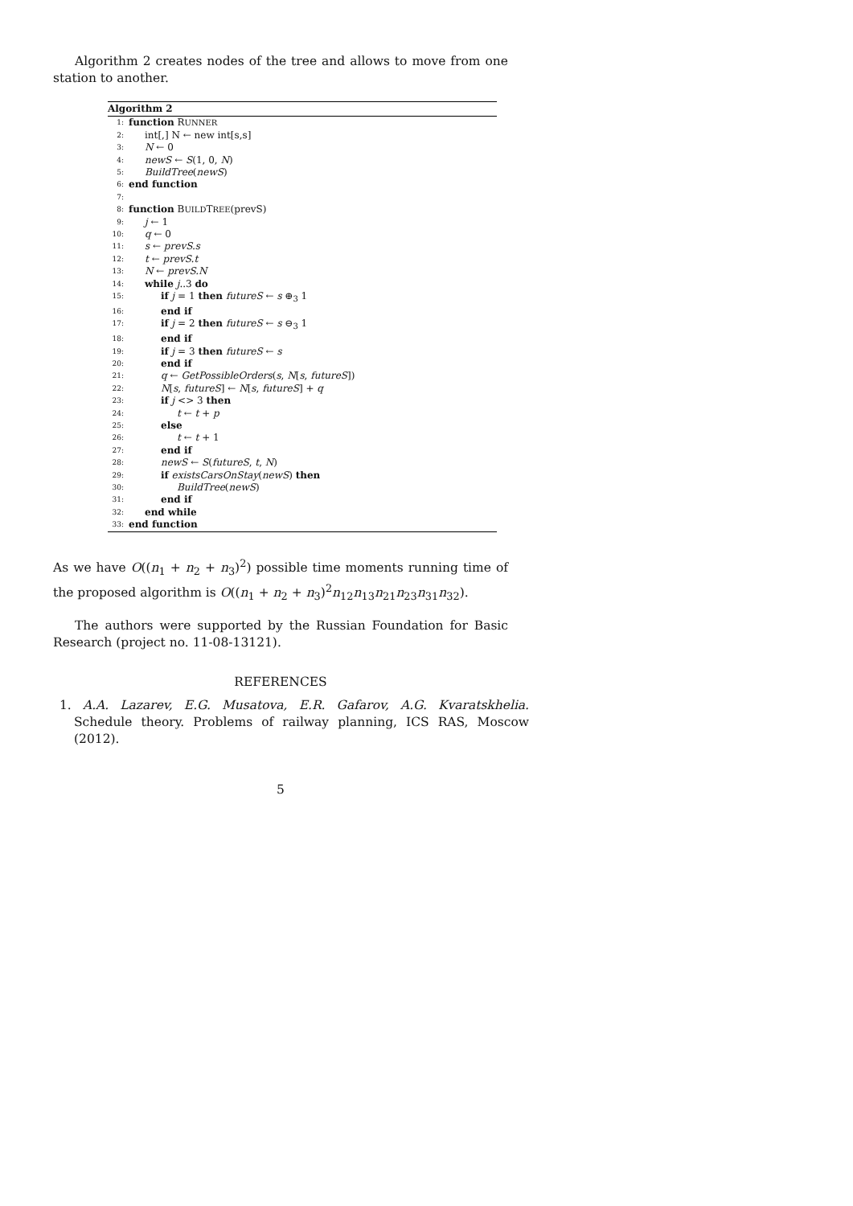Algorithm 2 creates nodes of the tree and allows to move from one station to another.
Algorithm 2
1: function RUNNER
2: int[,] N ← new int[s,s]
3: N ← 0
4: newS ← S(1, 0, N)
5: BuildTree(newS)
6: end function
7:
8: function BUILDTREE(prevS)
9: j ← 1
10: q ← 0
11: s ← prevS.s
12: t ← prevS.t
13: N ← prevS.N
14: while j..3 do
15: if j = 1 then futureS ← s ⊕<sub>3</sub> 1
16: end if
17: if j = 2 then futureS ← s ⊖<sub>3</sub> 1
18: end if
19: if j = 3 then futureS ← s
20: end if
21: q ← GetPossibleOrders(s, N[s, futureS])
22: N[s, futureS] ← N[s, futureS] + q
23: if j <> 3 then
24: t ← t + p
25: else
26: t ← t + 1
27: end if
28: newS ← S(futureS, t, N)
29: if existsCarsOnStay(newS) then
30: BuildTree(newS)
31: end if
32: end while
33: end function
As we have O((n<sub>1</sub> + n<sub>2</sub> + n<sub>3</sub>)<sup>2</sup>) possible time moments running time of the proposed algorithm is O((n<sub>1</sub> + n<sub>2</sub> + n<sub>3</sub>)<sup>2</sup>n<sub>12</sub>n<sub>13</sub>n<sub>21</sub>n<sub>23</sub>n<sub>31</sub>n<sub>32</sub>).
The authors were supported by the Russian Foundation for Basic Research (project no. 11-08-13121).
REFERENCES
1. A.A. Lazarev, E.G. Musatova, E.R. Gafarov, A.G. Kvaratskhelia. Schedule theory. Problems of railway planning, ICS RAS, Moscow (2012).
5